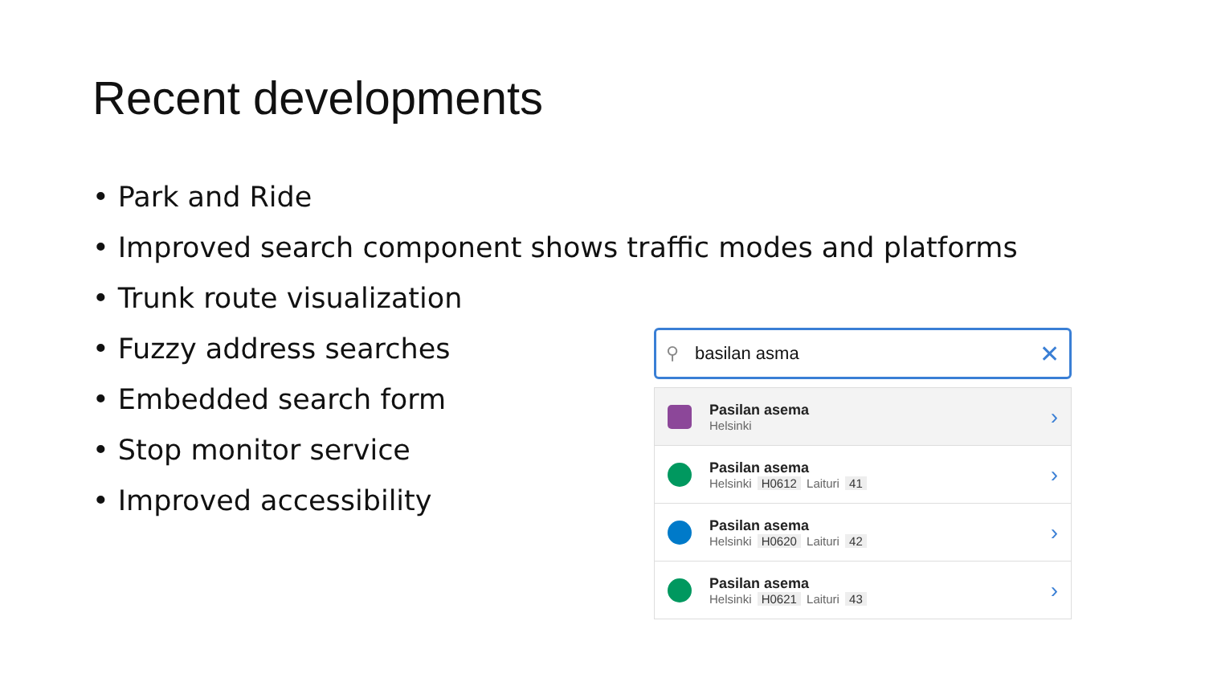Recent developments
• Park and Ride
• Improved search component shows traffic modes and platforms
• Trunk route visualization
• Fuzzy address searches
• Embedded search form
• Stop monitor service
• Improved accessibility
⚲ basilan asma ✕
Pasilan asema
Helsinki
›
Pasilan asema
Helsinki H0612 Laituri 41
›
Pasilan asema
Helsinki H0620 Laituri 42
›
Pasilan asema
Helsinki H0621 Laituri 43
›